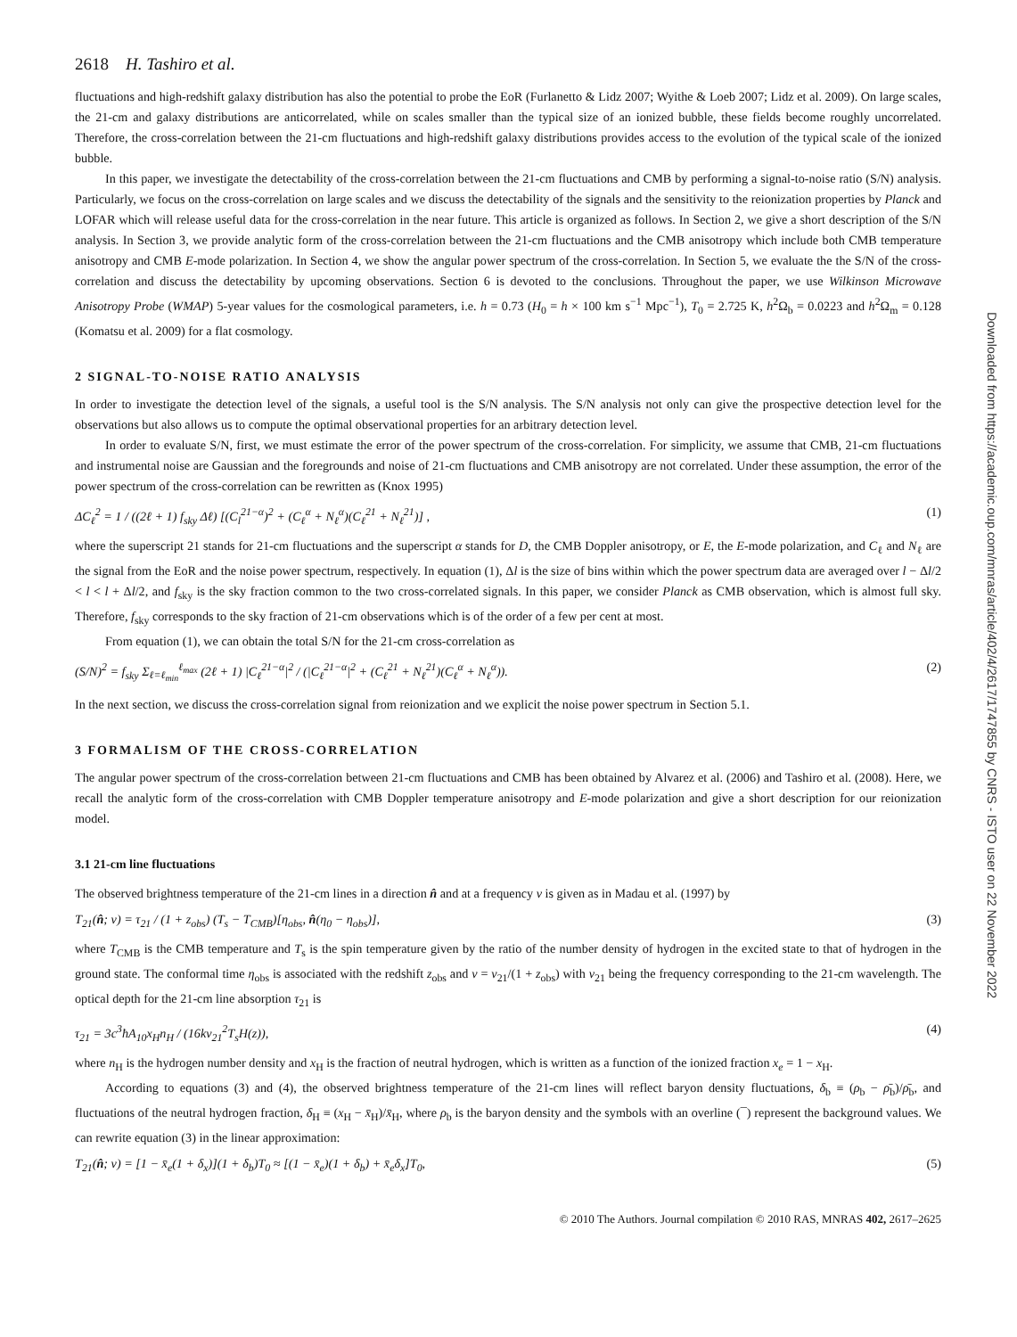2618 H. Tashiro et al.
fluctuations and high-redshift galaxy distribution has also the potential to probe the EoR (Furlanetto & Lidz 2007; Wyithe & Loeb 2007; Lidz et al. 2009). On large scales, the 21-cm and galaxy distributions are anticorrelated, while on scales smaller than the typical size of an ionized bubble, these fields become roughly uncorrelated. Therefore, the cross-correlation between the 21-cm fluctuations and high-redshift galaxy distributions provides access to the evolution of the typical scale of the ionized bubble.
In this paper, we investigate the detectability of the cross-correlation between the 21-cm fluctuations and CMB by performing a signal-to-noise ratio (S/N) analysis. Particularly, we focus on the cross-correlation on large scales and we discuss the detectability of the signals and the sensitivity to the reionization properties by Planck and LOFAR which will release useful data for the cross-correlation in the near future. This article is organized as follows. In Section 2, we give a short description of the S/N analysis. In Section 3, we provide analytic form of the cross-correlation between the 21-cm fluctuations and the CMB anisotropy which include both CMB temperature anisotropy and CMB E-mode polarization. In Section 4, we show the angular power spectrum of the cross-correlation. In Section 5, we evaluate the the S/N of the cross-correlation and discuss the detectability by upcoming observations. Section 6 is devoted to the conclusions. Throughout the paper, we use Wilkinson Microwave Anisotropy Probe (WMAP) 5-year values for the cosmological parameters, i.e. h = 0.73 (H<sub>0</sub> = h × 100 km s<sup>−1</sup> Mpc<sup>−1</sup>), T<sub>0</sub> = 2.725 K, h<sup>2</sup>Ω<sub>b</sub> = 0.0223 and h<sup>2</sup>Ω<sub>m</sub> = 0.128 (Komatsu et al. 2009) for a flat cosmology.
2 SIGNAL-TO-NOISE RATIO ANALYSIS
In order to investigate the detection level of the signals, a useful tool is the S/N analysis. The S/N analysis not only can give the prospective detection level for the observations but also allows us to compute the optimal observational properties for an arbitrary detection level.
In order to evaluate S/N, first, we must estimate the error of the power spectrum of the cross-correlation. For simplicity, we assume that CMB, 21-cm fluctuations and instrumental noise are Gaussian and the foregrounds and noise of 21-cm fluctuations and CMB anisotropy are not correlated. Under these assumption, the error of the power spectrum of the cross-correlation can be rewritten as (Knox 1995)
ΔC<sub>ℓ</sub><sup>2</sup> = 1 / ((2ℓ + 1) f<sub>sky</sub> Δℓ) [(C<sub>l</sub><sup>21−α</sup>)<sup>2</sup> + (C<sub>ℓ</sub><sup>α</sup> + N<sub>ℓ</sub><sup>α</sup>)(C<sub>ℓ</sub><sup>21</sup> + N<sub>ℓ</sub><sup>21</sup>)] , (1)
where the superscript 21 stands for 21-cm fluctuations and the superscript α stands for D, the CMB Doppler anisotropy, or E, the E-mode polarization, and C<sub>ℓ</sub> and N<sub>ℓ</sub> are the signal from the EoR and the noise power spectrum, respectively. In equation (1), Δl is the size of bins within which the power spectrum data are averaged over l − Δl/2 < l < l + Δl/2, and f<sub>sky</sub> is the sky fraction common to the two cross-correlated signals. In this paper, we consider Planck as CMB observation, which is almost full sky. Therefore, f<sub>sky</sub> corresponds to the sky fraction of 21-cm observations which is of the order of a few per cent at most.
From equation (1), we can obtain the total S/N for the 21-cm cross-correlation as
(S/N)<sup>2</sup> = f<sub>sky</sub> Σ<sub>ℓ=ℓ<sub>min</sub></sub><sup>ℓ<sub>max</sub></sup> (2ℓ + 1) |C<sub>ℓ</sub><sup>21−α</sup>|<sup>2</sup> / (|C<sub>ℓ</sub><sup>21−α</sup>|<sup>2</sup> + (C<sub>ℓ</sub><sup>21</sup> + N<sub>ℓ</sub><sup>21</sup>)(C<sub>ℓ</sub><sup>α</sup> + N<sub>ℓ</sub><sup>α</sup>)). (2)
In the next section, we discuss the cross-correlation signal from reionization and we explicit the noise power spectrum in Section 5.1.
3 FORMALISM OF THE CROSS-CORRELATION
The angular power spectrum of the cross-correlation between 21-cm fluctuations and CMB has been obtained by Alvarez et al. (2006) and Tashiro et al. (2008). Here, we recall the analytic form of the cross-correlation with CMB Doppler temperature anisotropy and E-mode polarization and give a short description for our reionization model.
3.1 21-cm line fluctuations
The observed brightness temperature of the 21-cm lines in a direction n̂ and at a frequency ν is given as in Madau et al. (1997) by
T<sub>21</sub>(n̂; ν) = τ<sub>21</sub> / (1 + z<sub>obs</sub>) (T<sub>s</sub> − T<sub>CMB</sub>)[η<sub>obs</sub>, n̂(η<sub>0</sub> − η<sub>obs</sub>)], (3)
where T<sub>CMB</sub> is the CMB temperature and T<sub>s</sub> is the spin temperature given by the ratio of the number density of hydrogen in the excited state to that of hydrogen in the ground state. The conformal time η<sub>obs</sub> is associated with the redshift z<sub>obs</sub> and ν = ν<sub>21</sub>/(1 + z<sub>obs</sub>) with ν<sub>21</sub> being the frequency corresponding to the 21-cm wavelength. The optical depth for the 21-cm line absorption τ<sub>21</sub> is
τ<sub>21</sub> = 3c<sup>3</sup>ħA<sub>10</sub>x<sub>H</sub>n<sub>H</sub> / (16kν<sub>21</sub><sup>2</sup>T<sub>s</sub>H(z)), (4)
where n<sub>H</sub> is the hydrogen number density and x<sub>H</sub> is the fraction of neutral hydrogen, which is written as a function of the ionized fraction x<sub>e</sub> = 1 − x<sub>H</sub>.
According to equations (3) and (4), the observed brightness temperature of the 21-cm lines will reflect baryon density fluctuations, δ<sub>b</sub> ≡ (ρ<sub>b</sub> − ρ̄<sub>b</sub>)/ρ̄<sub>b</sub>, and fluctuations of the neutral hydrogen fraction, δ<sub>H</sub> ≡ (x<sub>H</sub> − x̄<sub>H</sub>)/x̄<sub>H</sub>, where ρ<sub>b</sub> is the baryon density and the symbols with an overline (¯) represent the background values. We can rewrite equation (3) in the linear approximation:
T<sub>21</sub>(n̂; ν) = [1 − x̄<sub>e</sub>(1 + δ<sub>x</sub>)](1 + δ<sub>b</sub>)T<sub>0</sub> ≈ [(1 − x̄<sub>e</sub>)(1 + δ<sub>b</sub>) + x̄<sub>e</sub>δ<sub>x</sub>]T<sub>0</sub>, (5)
© 2010 The Authors. Journal compilation © 2010 RAS, MNRAS 402, 2617–2625
Downloaded from https://academic.oup.com/mnras/article/402/4/2617/1747855 by CNRS - ISTO user on 22 November 2022